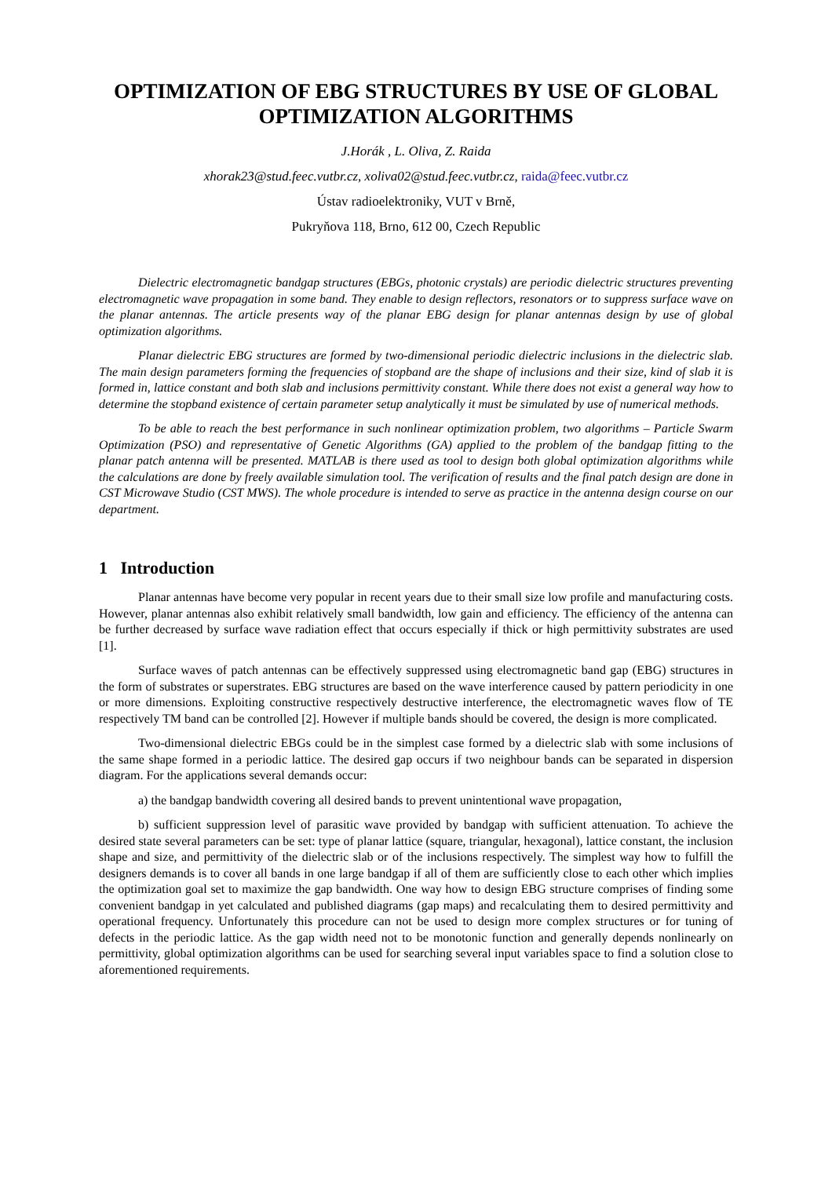OPTIMIZATION OF EBG STRUCTURES BY USE OF GLOBAL OPTIMIZATION ALGORITHMS
J.Horák , L. Oliva, Z. Raida
xhorak23@stud.feec.vutbr.cz, xoliva02@stud.feec.vutbr.cz, raida@feec.vutbr.cz
Ústav radioelektroniky, VUT v Brně,
Pukryňova 118, Brno, 612 00, Czech Republic
Dielectric electromagnetic bandgap structures (EBGs, photonic crystals) are periodic dielectric structures preventing electromagnetic wave propagation in some band. They enable to design reflectors, resonators or to suppress surface wave on the planar antennas. The article presents way of the planar EBG design for planar antennas design by use of global optimization algorithms.
Planar dielectric EBG structures are formed by two-dimensional periodic dielectric inclusions in the dielectric slab. The main design parameters forming the frequencies of stopband are the shape of inclusions and their size, kind of slab it is formed in, lattice constant and both slab and inclusions permittivity constant. While there does not exist a general way how to determine the stopband existence of certain parameter setup analytically it must be simulated by use of numerical methods.
To be able to reach the best performance in such nonlinear optimization problem, two algorithms – Particle Swarm Optimization (PSO) and representative of Genetic Algorithms (GA) applied to the problem of the bandgap fitting to the planar patch antenna will be presented. MATLAB is there used as tool to design both global optimization algorithms while the calculations are done by freely available simulation tool. The verification of results and the final patch design are done in CST Microwave Studio (CST MWS). The whole procedure is intended to serve as practice in the antenna design course on our department.
1 Introduction
Planar antennas have become very popular in recent years due to their small size low profile and manufacturing costs. However, planar antennas also exhibit relatively small bandwidth, low gain and efficiency. The efficiency of the antenna can be further decreased by surface wave radiation effect that occurs especially if thick or high permittivity substrates are used [1].
Surface waves of patch antennas can be effectively suppressed using electromagnetic band gap (EBG) structures in the form of substrates or superstrates. EBG structures are based on the wave interference caused by pattern periodicity in one or more dimensions. Exploiting constructive respectively destructive interference, the electromagnetic waves flow of TE respectively TM band can be controlled [2]. However if multiple bands should be covered, the design is more complicated.
Two-dimensional dielectric EBGs could be in the simplest case formed by a dielectric slab with some inclusions of the same shape formed in a periodic lattice. The desired gap occurs if two neighbour bands can be separated in dispersion diagram. For the applications several demands occur:
a) the bandgap bandwidth covering all desired bands to prevent unintentional wave propagation,
b) sufficient suppression level of parasitic wave provided by bandgap with sufficient attenuation. To achieve the desired state several parameters can be set: type of planar lattice (square, triangular, hexagonal), lattice constant, the inclusion shape and size, and permittivity of the dielectric slab or of the inclusions respectively. The simplest way how to fulfill the designers demands is to cover all bands in one large bandgap if all of them are sufficiently close to each other which implies the optimization goal set to maximize the gap bandwidth. One way how to design EBG structure comprises of finding some convenient bandgap in yet calculated and published diagrams (gap maps) and recalculating them to desired permittivity and operational frequency. Unfortunately this procedure can not be used to design more complex structures or for tuning of defects in the periodic lattice. As the gap width need not to be monotonic function and generally depends nonlinearly on permittivity, global optimization algorithms can be used for searching several input variables space to find a solution close to aforementioned requirements.